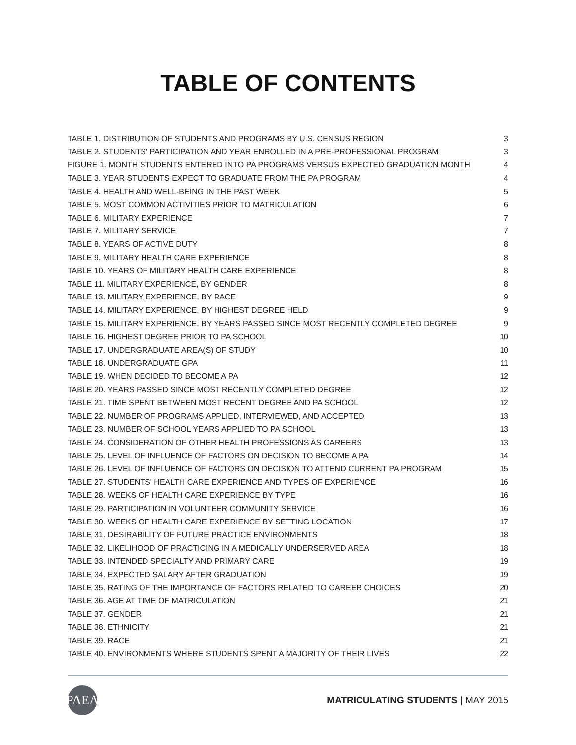TABLE OF CONTENTS
| TABLE 1. DISTRIBUTION OF STUDENTS AND PROGRAMS BY U.S. CENSUS REGION | 3 |
| TABLE 2. STUDENTS' PARTICIPATION AND YEAR ENROLLED IN A PRE-PROFESSIONAL PROGRAM | 3 |
| FIGURE 1. MONTH STUDENTS ENTERED INTO PA PROGRAMS VERSUS EXPECTED GRADUATION MONTH | 4 |
| TABLE 3. YEAR STUDENTS EXPECT TO GRADUATE FROM THE PA PROGRAM | 4 |
| TABLE 4. HEALTH AND WELL-BEING IN THE PAST WEEK | 5 |
| TABLE 5. MOST COMMON ACTIVITIES PRIOR TO MATRICULATION | 6 |
| TABLE 6. MILITARY EXPERIENCE | 7 |
| TABLE 7. MILITARY SERVICE | 7 |
| TABLE 8. YEARS OF ACTIVE DUTY | 8 |
| TABLE 9. MILITARY HEALTH CARE EXPERIENCE | 8 |
| TABLE 10. YEARS OF MILITARY HEALTH CARE EXPERIENCE | 8 |
| TABLE 11. MILITARY EXPERIENCE, BY GENDER | 8 |
| TABLE 13. MILITARY EXPERIENCE, BY RACE | 9 |
| TABLE 14. MILITARY EXPERIENCE, BY HIGHEST DEGREE HELD | 9 |
| TABLE 15. MILITARY EXPERIENCE, BY YEARS PASSED SINCE MOST RECENTLY COMPLETED DEGREE | 9 |
| TABLE 16. HIGHEST DEGREE PRIOR TO PA SCHOOL | 10 |
| TABLE 17. UNDERGRADUATE AREA(S) OF STUDY | 10 |
| TABLE 18. UNDERGRADUATE GPA | 11 |
| TABLE 19. WHEN DECIDED TO BECOME A PA | 12 |
| TABLE 20. YEARS PASSED SINCE MOST RECENTLY COMPLETED DEGREE | 12 |
| TABLE 21. TIME SPENT BETWEEN MOST RECENT DEGREE AND PA SCHOOL | 12 |
| TABLE 22. NUMBER OF PROGRAMS APPLIED, INTERVIEWED, AND ACCEPTED | 13 |
| TABLE 23. NUMBER OF SCHOOL YEARS APPLIED TO PA SCHOOL | 13 |
| TABLE 24. CONSIDERATION OF OTHER HEALTH PROFESSIONS AS CAREERS | 13 |
| TABLE 25. LEVEL OF INFLUENCE OF FACTORS ON DECISION TO BECOME A PA | 14 |
| TABLE 26. LEVEL OF INFLUENCE OF FACTORS ON DECISION TO ATTEND CURRENT PA PROGRAM | 15 |
| TABLE 27. STUDENTS' HEALTH CARE EXPERIENCE AND TYPES OF EXPERIENCE | 16 |
| TABLE 28. WEEKS OF HEALTH CARE EXPERIENCE BY TYPE | 16 |
| TABLE 29. PARTICIPATION IN VOLUNTEER COMMUNITY SERVICE | 16 |
| TABLE 30. WEEKS OF HEALTH CARE EXPERIENCE BY SETTING LOCATION | 17 |
| TABLE 31. DESIRABILITY OF FUTURE PRACTICE ENVIRONMENTS | 18 |
| TABLE 32. LIKELIHOOD OF PRACTICING IN A MEDICALLY UNDERSERVED AREA | 18 |
| TABLE 33. INTENDED SPECIALTY AND PRIMARY CARE | 19 |
| TABLE 34. EXPECTED SALARY AFTER GRADUATION | 19 |
| TABLE 35. RATING OF THE IMPORTANCE OF FACTORS RELATED TO CAREER CHOICES | 20 |
| TABLE 36. AGE AT TIME OF MATRICULATION | 21 |
| TABLE 37. GENDER | 21 |
| TABLE 38. ETHNICITY | 21 |
| TABLE 39. RACE | 21 |
| TABLE 40. ENVIRONMENTS WHERE STUDENTS SPENT A MAJORITY OF THEIR LIVES | 22 |
PAEA
MATRICULATING STUDENTS | MAY 2015